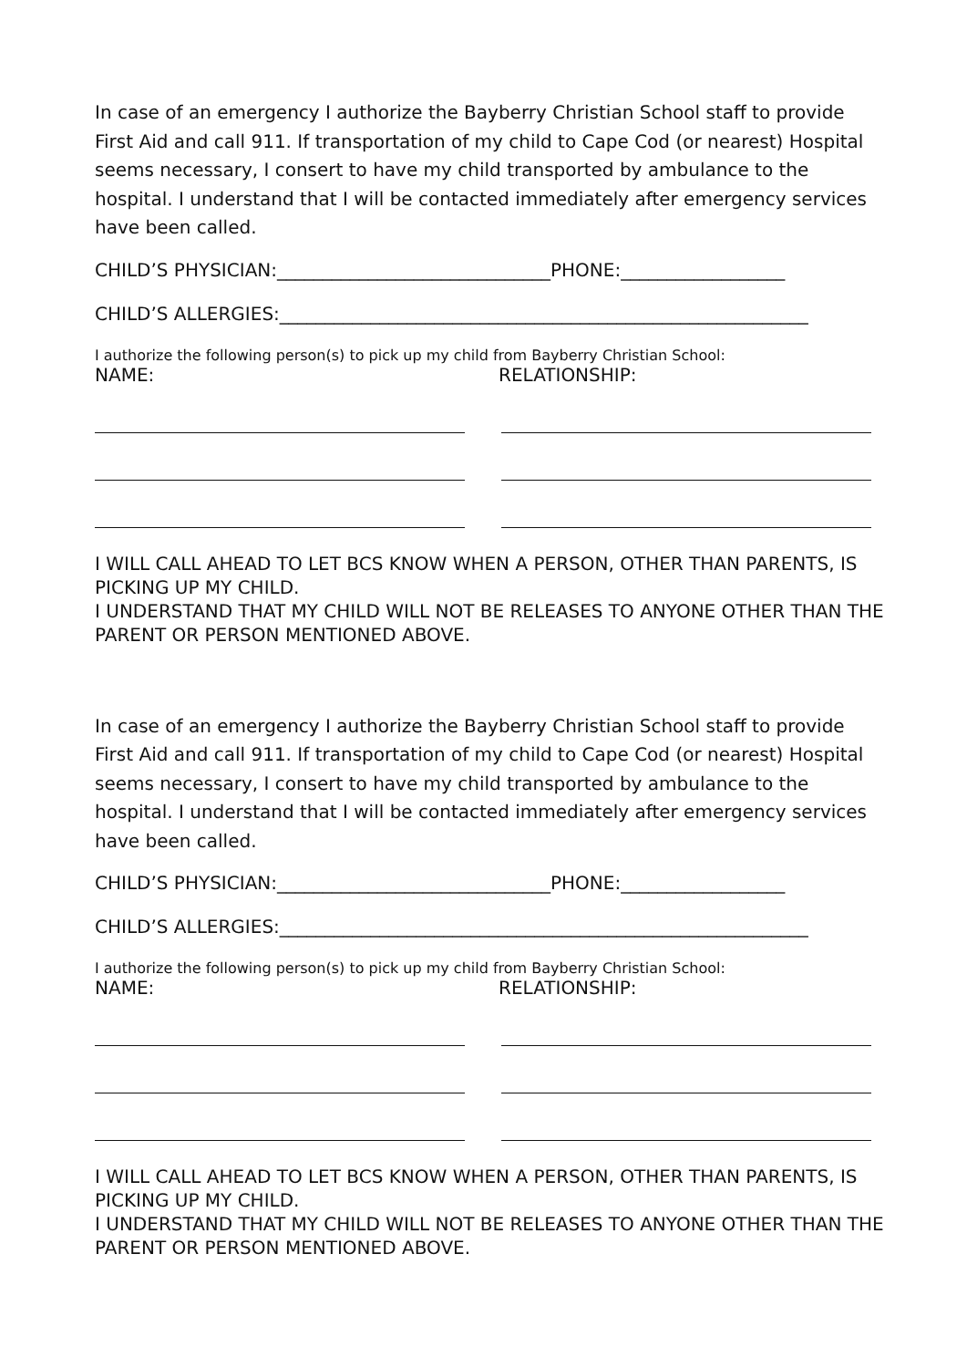In case of an emergency I authorize the Bayberry Christian School staff to provide First Aid and call 911. If transportation of my child to Cape Cod (or nearest) Hospital seems necessary, I consert to have my child transported by ambulance to the hospital. I understand that I will be contacted immediately after emergency services have been called.
CHILD’S PHYSICIAN:______________________________PHONE:__________________
CHILD’S ALLERGIES:__________________________________________________________
I authorize the following person(s) to pick up my child from Bayberry Christian School:
NAME: RELATIONSHIP:
I WILL CALL AHEAD TO LET BCS KNOW WHEN A PERSON, OTHER THAN PARENTS, IS PICKING UP MY CHILD.
I UNDERSTAND THAT MY CHILD WILL NOT BE RELEASES TO ANYONE OTHER THAN THE PARENT OR PERSON MENTIONED ABOVE.
In case of an emergency I authorize the Bayberry Christian School staff to provide First Aid and call 911. If transportation of my child to Cape Cod (or nearest) Hospital seems necessary, I consert to have my child transported by ambulance to the hospital. I understand that I will be contacted immediately after emergency services have been called.
CHILD’S PHYSICIAN:______________________________PHONE:__________________
CHILD’S ALLERGIES:__________________________________________________________
I authorize the following person(s) to pick up my child from Bayberry Christian School:
NAME: RELATIONSHIP:
I WILL CALL AHEAD TO LET BCS KNOW WHEN A PERSON, OTHER THAN PARENTS, IS PICKING UP MY CHILD.
I UNDERSTAND THAT MY CHILD WILL NOT BE RELEASES TO ANYONE OTHER THAN THE PARENT OR PERSON MENTIONED ABOVE.